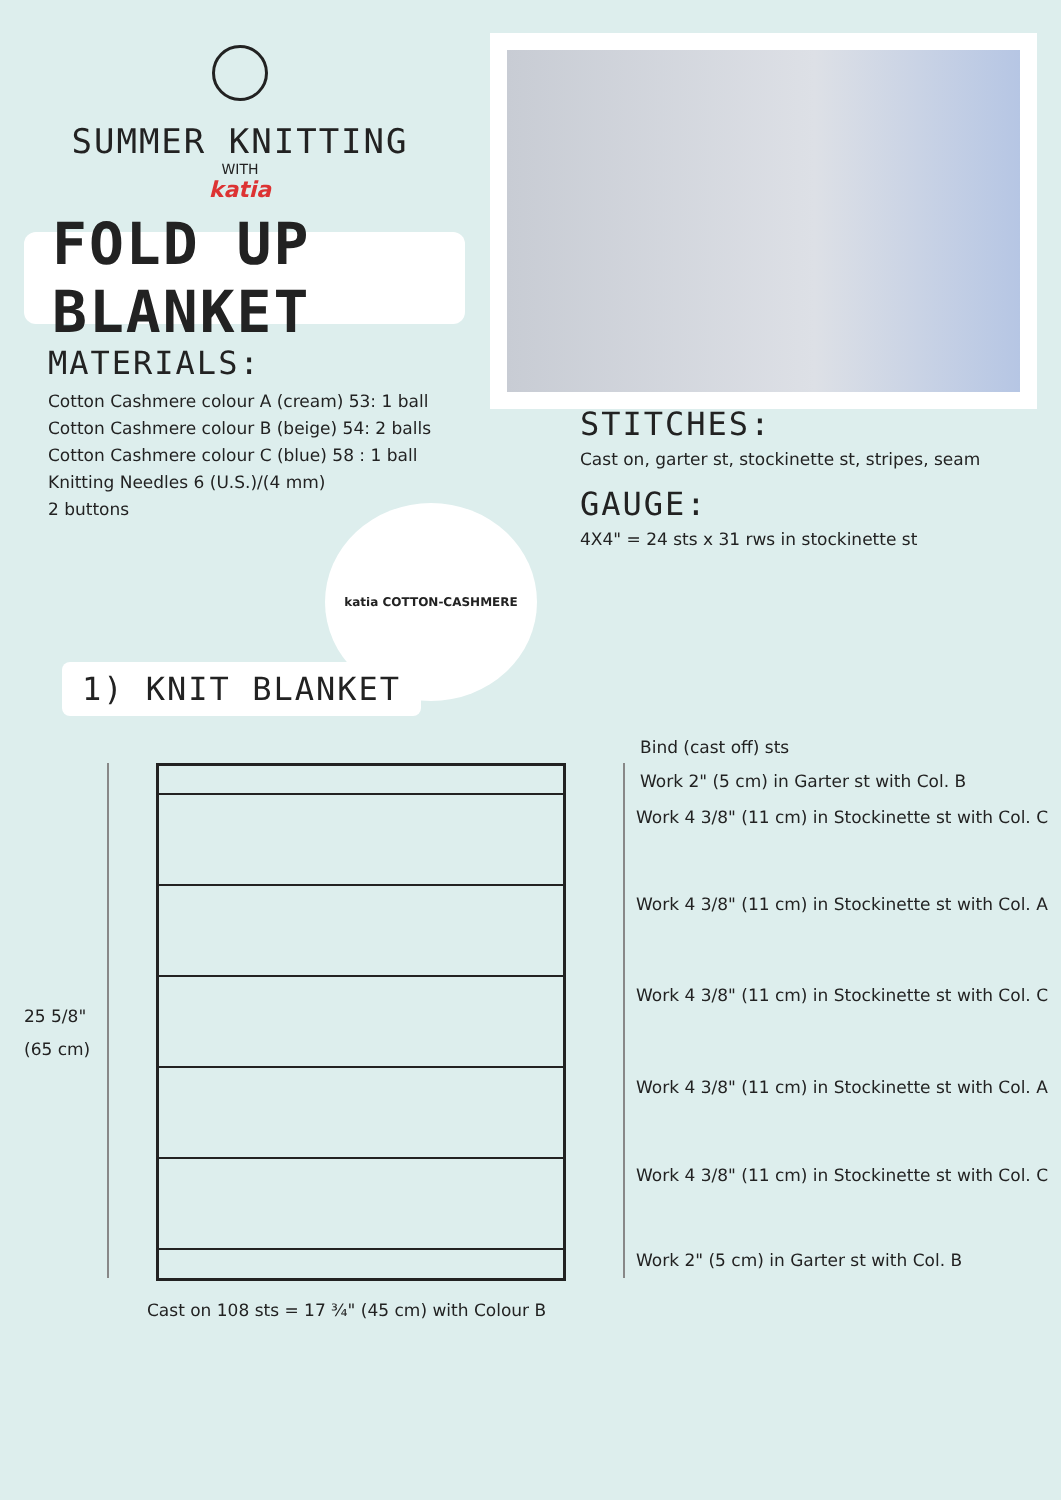SUMMER KNITTING
WITH
katia
FOLD UP BLANKET
MATERIALS:
Cotton Cashmere colour A (cream) 53: 1 ball
Cotton Cashmere colour B (beige) 54: 2 balls
Cotton Cashmere colour C (blue) 58 : 1 ball
Knitting Needles 6 (U.S.)/(4 mm)
2 buttons
STITCHES:
Cast on, garter st, stockinette st, stripes, seam
GAUGE:
4X4" = 24 sts x 31 rws in stockinette st
katia COTTON-CASHMERE
1) KNIT BLANKET
25 5/8"
(65 cm)
Bind (cast off) sts
Work 2" (5 cm) in Garter st with Col. B
Work 4 3/8" (11 cm) in Stockinette st with Col. C
Work 4 3/8" (11 cm) in Stockinette st with Col. A
Work 4 3/8" (11 cm) in Stockinette st with Col. C
Work 4 3/8" (11 cm) in Stockinette st with Col. A
Work 4 3/8" (11 cm) in Stockinette st with Col. C
Work 2" (5 cm) in Garter st with Col. B
Cast on 108 sts = 17 ¾" (45 cm) with Colour B